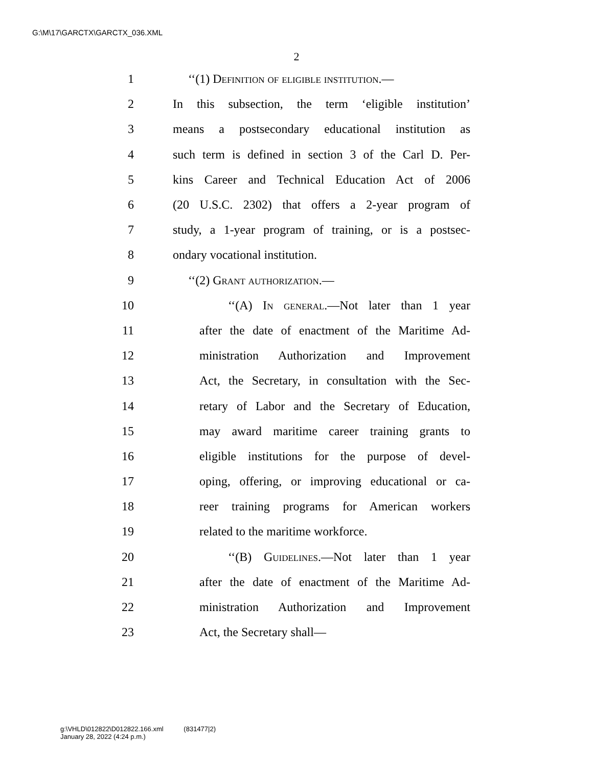G:\M\17\GARCTX\GARCTX_036.XML
2
1 ‘‘(1) Definition of eligible institution.—
2 In this subsection, the term ‘eligible institution’
3 means a postsecondary educational institution as
4 such term is defined in section 3 of the Carl D. Per-
5 kins Career and Technical Education Act of 2006
6 (20 U.S.C. 2302) that offers a 2-year program of
7 study, a 1-year program of training, or is a postsec-
8 ondary vocational institution.
9 ‘‘(2) Grant authorization.—
10 ‘‘(A) In general.—Not later than 1 year
11 after the date of enactment of the Maritime Ad-
12 ministration Authorization and Improvement
13 Act, the Secretary, in consultation with the Sec-
14 retary of Labor and the Secretary of Education,
15 may award maritime career training grants to
16 eligible institutions for the purpose of devel-
17 oping, offering, or improving educational or ca-
18 reer training programs for American workers
19 related to the maritime workforce.
20 ‘‘(B) Guidelines.—Not later than 1 year
21 after the date of enactment of the Maritime Ad-
22 ministration Authorization and Improvement
23 Act, the Secretary shall—
g:\VHLD\012822\D012822.166.xml (831477|2)
January 28, 2022 (4:24 p.m.)